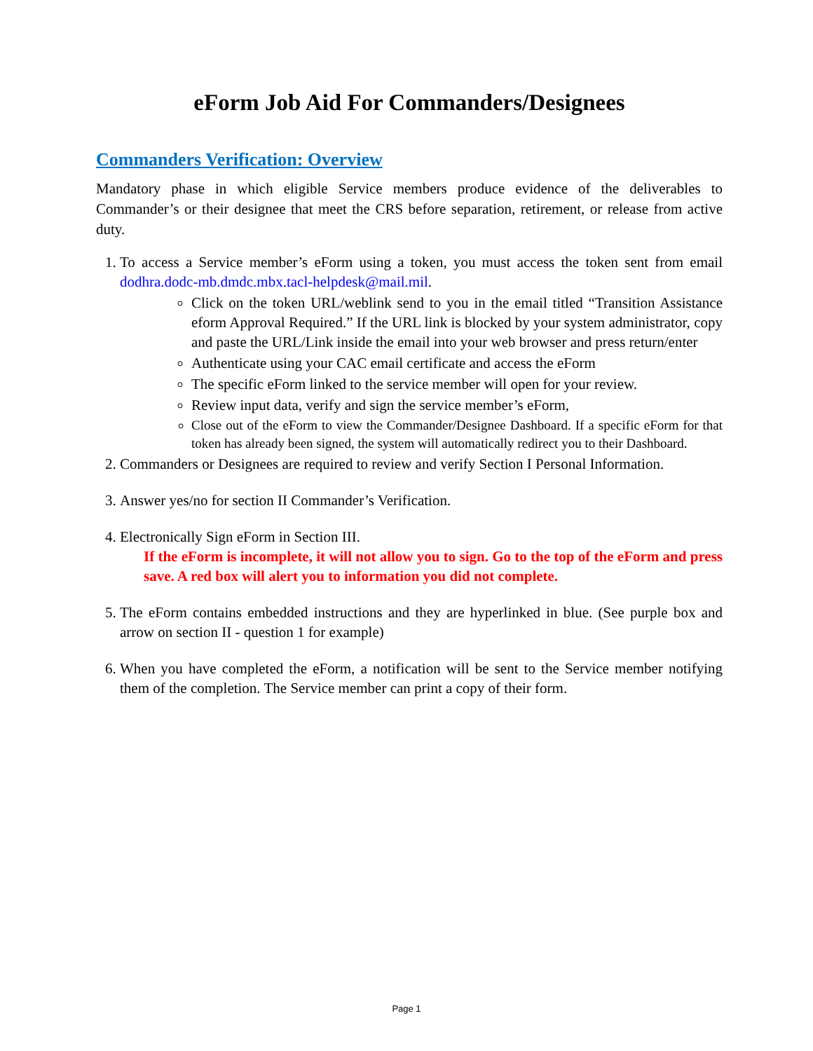eForm Job Aid For Commanders/Designees
Commanders Verification: Overview
Mandatory phase in which eligible Service members produce evidence of the deliverables to Commander’s or their designee that meet the CRS before separation, retirement, or release from active duty.
1. To access a Service member’s eForm using a token, you must access the token sent from email dodhra.dodc-mb.dmdc.mbx.tacl-helpdesk@mail.mil.
Click on the token URL/weblink send to you in the email titled “Transition Assistance eform Approval Required.” If the URL link is blocked by your system administrator, copy and paste the URL/Link inside the email into your web browser and press return/enter
Authenticate using your CAC email certificate and access the eForm
The specific eForm linked to the service member will open for your review.
Review input data, verify and sign the service member’s eForm,
Close out of the eForm to view the Commander/Designee Dashboard. If a specific eForm for that token has already been signed, the system will automatically redirect you to their Dashboard.
2. Commanders or Designees are required to review and verify Section I Personal Information.
3. Answer yes/no for section II Commander’s Verification.
4. Electronically Sign eForm in Section III.
If the eForm is incomplete, it will not allow you to sign. Go to the top of the eForm and press save. A red box will alert you to information you did not complete.
5. The eForm contains embedded instructions and they are hyperlinked in blue. (See purple box and arrow on section II - question 1 for example)
6. When you have completed the eForm, a notification will be sent to the Service member notifying them of the completion. The Service member can print a copy of their form.
Page 1